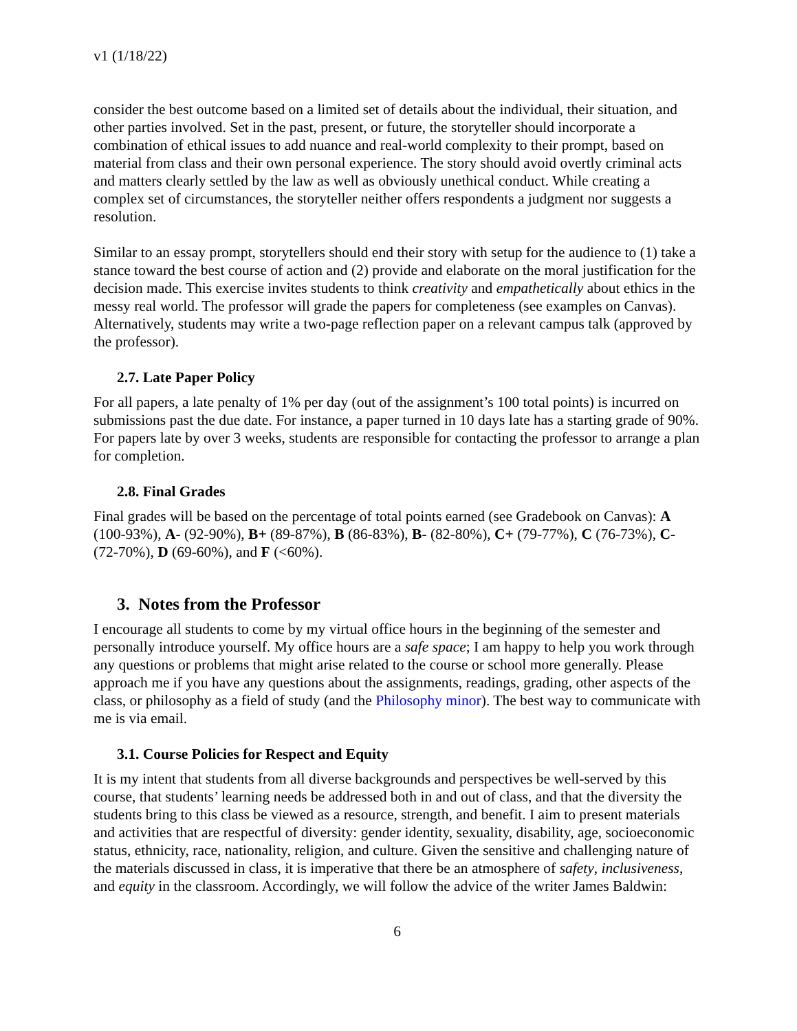v1 (1/18/22)
consider the best outcome based on a limited set of details about the individual, their situation, and other parties involved. Set in the past, present, or future, the storyteller should incorporate a combination of ethical issues to add nuance and real-world complexity to their prompt, based on material from class and their own personal experience. The story should avoid overtly criminal acts and matters clearly settled by the law as well as obviously unethical conduct. While creating a complex set of circumstances, the storyteller neither offers respondents a judgment nor suggests a resolution.
Similar to an essay prompt, storytellers should end their story with setup for the audience to (1) take a stance toward the best course of action and (2) provide and elaborate on the moral justification for the decision made. This exercise invites students to think creativity and empathetically about ethics in the messy real world. The professor will grade the papers for completeness (see examples on Canvas). Alternatively, students may write a two-page reflection paper on a relevant campus talk (approved by the professor).
2.7. Late Paper Policy
For all papers, a late penalty of 1% per day (out of the assignment’s 100 total points) is incurred on submissions past the due date. For instance, a paper turned in 10 days late has a starting grade of 90%. For papers late by over 3 weeks, students are responsible for contacting the professor to arrange a plan for completion.
2.8. Final Grades
Final grades will be based on the percentage of total points earned (see Gradebook on Canvas): A (100-93%), A- (92-90%), B+ (89-87%), B (86-83%), B- (82-80%), C+ (79-77%), C (76-73%), C- (72-70%), D (69-60%), and F (<60%).
3. Notes from the Professor
I encourage all students to come by my virtual office hours in the beginning of the semester and personally introduce yourself. My office hours are a safe space; I am happy to help you work through any questions or problems that might arise related to the course or school more generally. Please approach me if you have any questions about the assignments, readings, grading, other aspects of the class, or philosophy as a field of study (and the Philosophy minor). The best way to communicate with me is via email.
3.1. Course Policies for Respect and Equity
It is my intent that students from all diverse backgrounds and perspectives be well-served by this course, that students’ learning needs be addressed both in and out of class, and that the diversity the students bring to this class be viewed as a resource, strength, and benefit. I aim to present materials and activities that are respectful of diversity: gender identity, sexuality, disability, age, socioeconomic status, ethnicity, race, nationality, religion, and culture. Given the sensitive and challenging nature of the materials discussed in class, it is imperative that there be an atmosphere of safety, inclusiveness, and equity in the classroom. Accordingly, we will follow the advice of the writer James Baldwin:
6